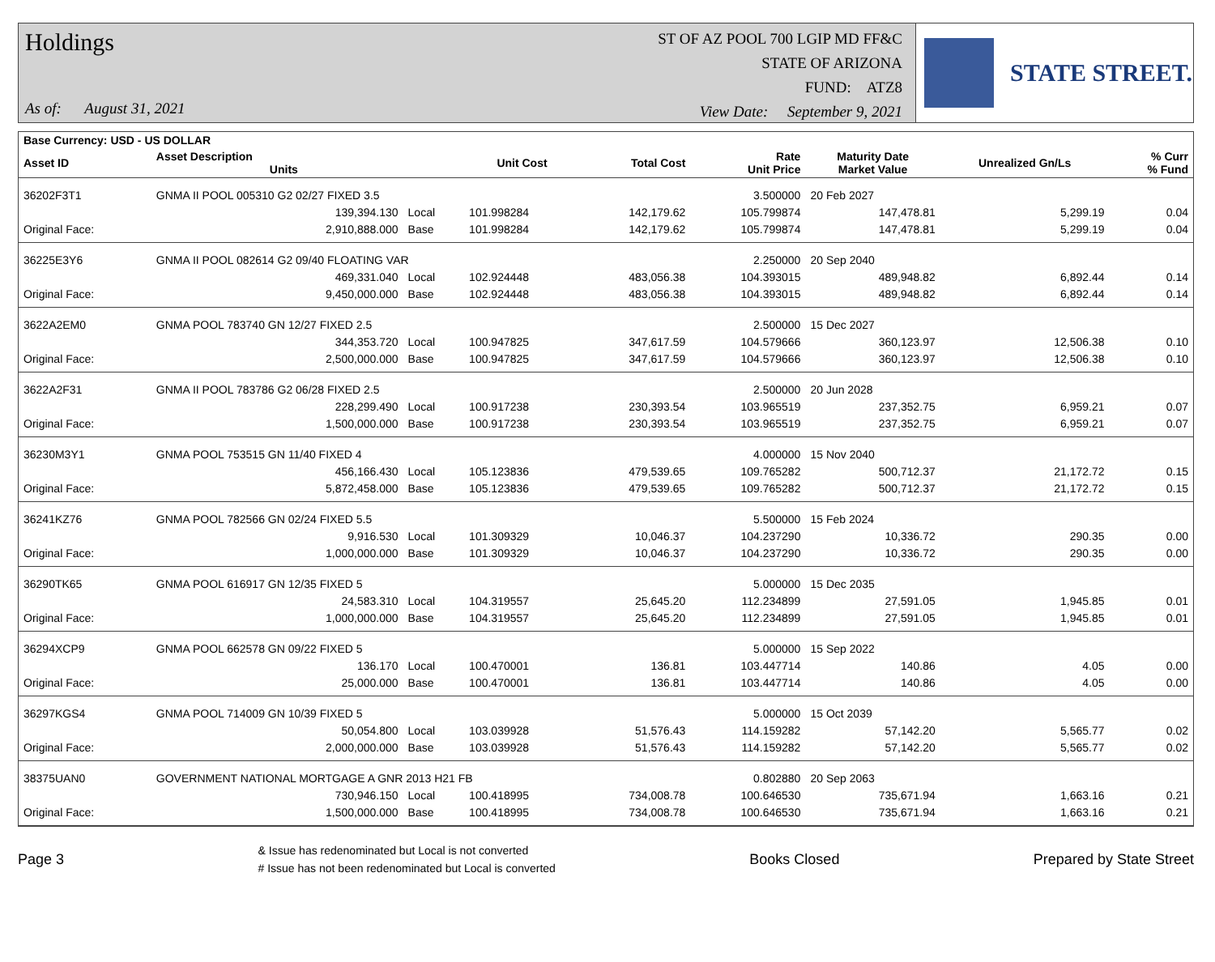Holdings
As of: August 31, 2021
ST OF AZ POOL 700 LGIP MD FF&C
STATE OF ARIZONA
FUND: ATZ8
View Date: September 9, 2021
STATE STREET.
| Base Currency: USD - US DOLLAR | | | | | | | | |
| --- | --- | --- | --- | --- | --- | --- | --- | --- |
| Asset ID | Asset Description Units | | Unit Cost | Total Cost | Rate Unit Price | Maturity Date Market Value | Unrealized Gn/Ls | % Curr % Fund |
| 36202F3T1 | GNMA II POOL 005310 G2 02/27 FIXED 3.5 | | | | 3.500000 | 20 Feb 2027 | | |
| | 139,394.130 | Local | 101.998284 | 142,179.62 | 105.799874 | 147,478.81 | 5,299.19 | 0.04 |
| Original Face: | 2,910,888.000 | Base | 101.998284 | 142,179.62 | 105.799874 | 147,478.81 | 5,299.19 | 0.04 |
| 36225E3Y6 | GNMA II POOL 082614 G2 09/40 FLOATING VAR | | | | 2.250000 | 20 Sep 2040 | | |
| | 469,331.040 | Local | 102.924448 | 483,056.38 | 104.393015 | 489,948.82 | 6,892.44 | 0.14 |
| Original Face: | 9,450,000.000 | Base | 102.924448 | 483,056.38 | 104.393015 | 489,948.82 | 6,892.44 | 0.14 |
| 3622A2EM0 | GNMA POOL 783740 GN 12/27 FIXED 2.5 | | | | 2.500000 | 15 Dec 2027 | | |
| | 344,353.720 | Local | 100.947825 | 347,617.59 | 104.579666 | 360,123.97 | 12,506.38 | 0.10 |
| Original Face: | 2,500,000.000 | Base | 100.947825 | 347,617.59 | 104.579666 | 360,123.97 | 12,506.38 | 0.10 |
| 3622A2F31 | GNMA II POOL 783786 G2 06/28 FIXED 2.5 | | | | 2.500000 | 20 Jun 2028 | | |
| | 228,299.490 | Local | 100.917238 | 230,393.54 | 103.965519 | 237,352.75 | 6,959.21 | 0.07 |
| Original Face: | 1,500,000.000 | Base | 100.917238 | 230,393.54 | 103.965519 | 237,352.75 | 6,959.21 | 0.07 |
| 36230M3Y1 | GNMA POOL 753515 GN 11/40 FIXED 4 | | | | 4.000000 | 15 Nov 2040 | | |
| | 456,166.430 | Local | 105.123836 | 479,539.65 | 109.765282 | 500,712.37 | 21,172.72 | 0.15 |
| Original Face: | 5,872,458.000 | Base | 105.123836 | 479,539.65 | 109.765282 | 500,712.37 | 21,172.72 | 0.15 |
| 36241KZ76 | GNMA POOL 782566 GN 02/24 FIXED 5.5 | | | | 5.500000 | 15 Feb 2024 | | |
| | 9,916.530 | Local | 101.309329 | 10,046.37 | 104.237290 | 10,336.72 | 290.35 | 0.00 |
| Original Face: | 1,000,000.000 | Base | 101.309329 | 10,046.37 | 104.237290 | 10,336.72 | 290.35 | 0.00 |
| 36290TK65 | GNMA POOL 616917 GN 12/35 FIXED 5 | | | | 5.000000 | 15 Dec 2035 | | |
| | 24,583.310 | Local | 104.319557 | 25,645.20 | 112.234899 | 27,591.05 | 1,945.85 | 0.01 |
| Original Face: | 1,000,000.000 | Base | 104.319557 | 25,645.20 | 112.234899 | 27,591.05 | 1,945.85 | 0.01 |
| 36294XCP9 | GNMA POOL 662578 GN 09/22 FIXED 5 | | | | 5.000000 | 15 Sep 2022 | | |
| | 136.170 | Local | 100.470001 | 136.81 | 103.447714 | 140.86 | 4.05 | 0.00 |
| Original Face: | 25,000.000 | Base | 100.470001 | 136.81 | 103.447714 | 140.86 | 4.05 | 0.00 |
| 36297KGS4 | GNMA POOL 714009 GN 10/39 FIXED 5 | | | | 5.000000 | 15 Oct 2039 | | |
| | 50,054.800 | Local | 103.039928 | 51,576.43 | 114.159282 | 57,142.20 | 5,565.77 | 0.02 |
| Original Face: | 2,000,000.000 | Base | 103.039928 | 51,576.43 | 114.159282 | 57,142.20 | 5,565.77 | 0.02 |
| 38375UAN0 | GOVERNMENT NATIONAL MORTGAGE A GNR 2013 H21 FB | | | | 0.802880 | 20 Sep 2063 | | |
| | 730,946.150 | Local | 100.418995 | 734,008.78 | 100.646530 | 735,671.94 | 1,663.16 | 0.21 |
| Original Face: | 1,500,000.000 | Base | 100.418995 | 734,008.78 | 100.646530 | 735,671.94 | 1,663.16 | 0.21 |
Page 3
& Issue has redenominated but Local is not converted
# Issue has not been redenominated but Local is converted
Books Closed Prepared by State Street